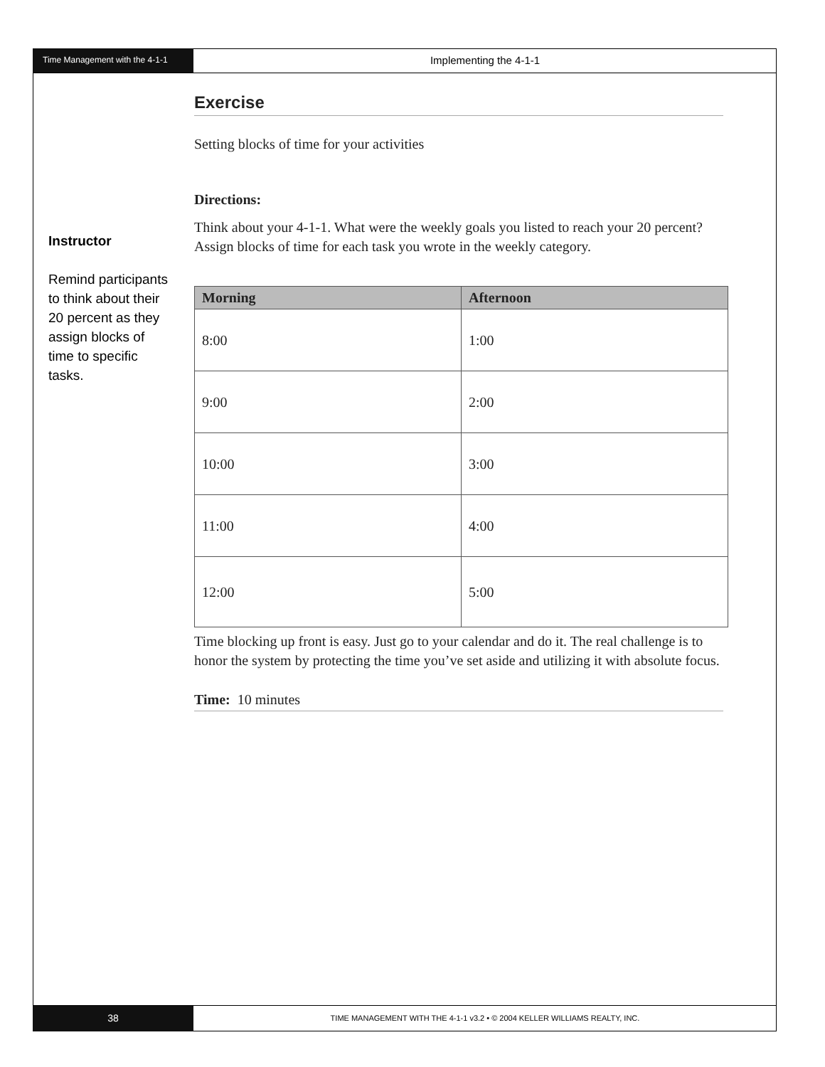Time Management with the 4-1-1
Implementing the 4-1-1
Instructor
Remind participants to think about their 20 percent as they assign blocks of time to specific tasks.
Exercise
Setting blocks of time for your activities
Directions:
Think about your 4-1-1. What were the weekly goals you listed to reach your 20 percent? Assign blocks of time for each task you wrote in the weekly category.
| Morning | Afternoon |
| --- | --- |
| 8:00 | 1:00 |
| 9:00 | 2:00 |
| 10:00 | 3:00 |
| 11:00 | 4:00 |
| 12:00 | 5:00 |
Time blocking up front is easy. Just go to your calendar and do it. The real challenge is to honor the system by protecting the time you’ve set aside and utilizing it with absolute focus.
Time: 10 minutes
38
TIME MANAGEMENT WITH THE 4-1-1 v3.2 • © 2004 KELLER WILLIAMS REALTY, INC.